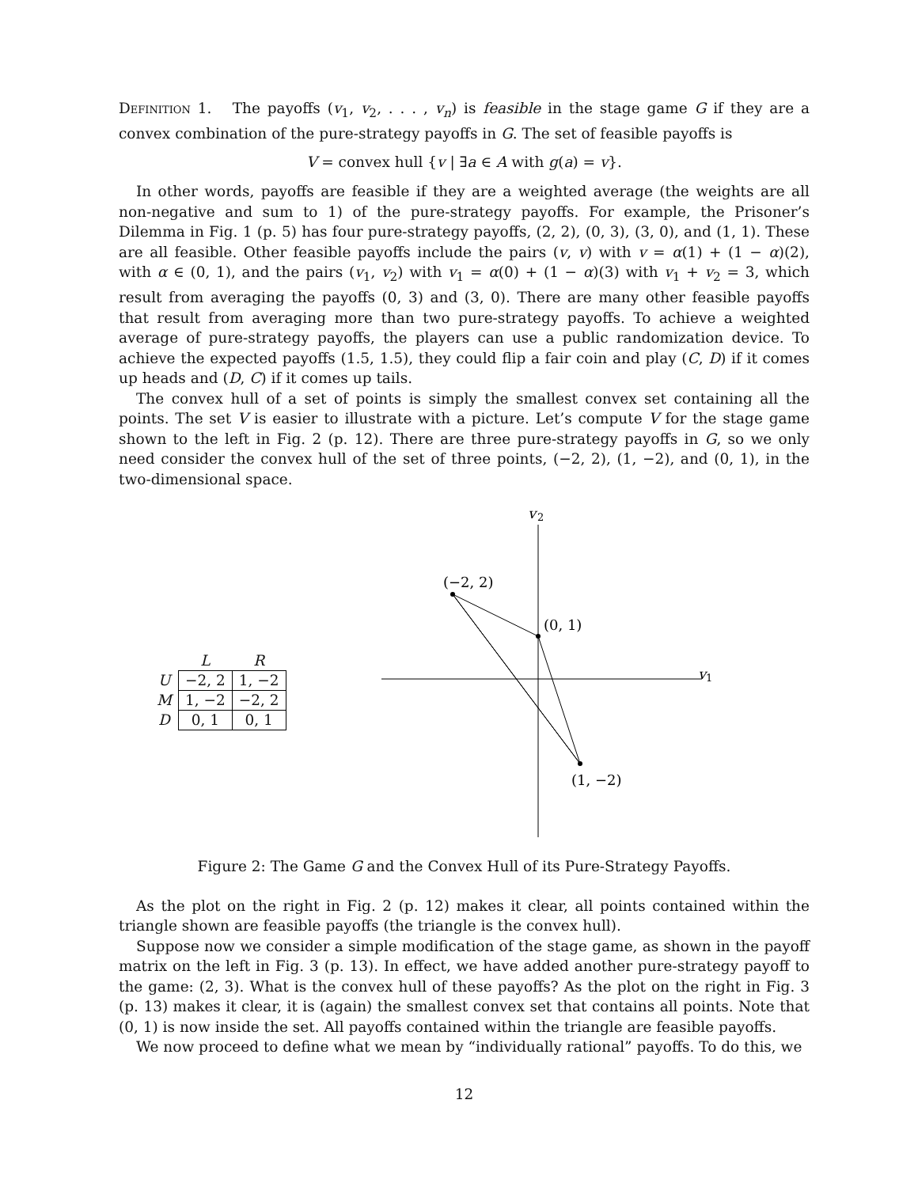Definition 1. The payoffs (v<sub>1</sub>, v<sub>2</sub>, . . . , v<sub>n</sub>) is feasible in the stage game G if they are a convex combination of the pure-strategy payoffs in G. The set of feasible payoffs is
V = convex hull {v | ∃a ∈ A with g(a) = v}.
In other words, payoffs are feasible if they are a weighted average (the weights are all non-negative and sum to 1) of the pure-strategy payoffs. For example, the Prisoner’s Dilemma in Fig. 1 (p. 5) has four pure-strategy payoffs, (2, 2), (0, 3), (3, 0), and (1, 1). These are all feasible. Other feasible payoffs include the pairs (v, v) with v = α(1) + (1 − α)(2), with α ∈ (0, 1), and the pairs (v<sub>1</sub>, v<sub>2</sub>) with v<sub>1</sub> = α(0) + (1 − α)(3) with v<sub>1</sub> + v<sub>2</sub> = 3, which result from averaging the payoffs (0, 3) and (3, 0). There are many other feasible payoffs that result from averaging more than two pure-strategy payoffs. To achieve a weighted average of pure-strategy payoffs, the players can use a public randomization device. To achieve the expected payoffs (1.5, 1.5), they could flip a fair coin and play (C, D) if it comes up heads and (D, C) if it comes up tails.
The convex hull of a set of points is simply the smallest convex set containing all the points. The set V is easier to illustrate with a picture. Let’s compute V for the stage game shown to the left in Fig. 2 (p. 12). There are three pure-strategy payoffs in G, so we only need consider the convex hull of the set of three points, (−2, 2), (1, −2), and (0, 1), in the two-dimensional space.
| | L | R |
| U | −2, 2 | 1, −2 |
| M | 1, −2 | −2, 2 |
| D | 0, 1 | 0, 1 |
v
2
v
1
(−2, 2)
(0, 1)
(1, −2)
Figure 2: The Game G and the Convex Hull of its Pure-Strategy Payoffs.
As the plot on the right in Fig. 2 (p. 12) makes it clear, all points contained within the triangle shown are feasible payoffs (the triangle is the convex hull).
Suppose now we consider a simple modification of the stage game, as shown in the payoff matrix on the left in Fig. 3 (p. 13). In effect, we have added another pure-strategy payoff to the game: (2, 3). What is the convex hull of these payoffs? As the plot on the right in Fig. 3 (p. 13) makes it clear, it is (again) the smallest convex set that contains all points. Note that (0, 1) is now inside the set. All payoffs contained within the triangle are feasible payoffs.
We now proceed to define what we mean by “individually rational” payoffs. To do this, we
12